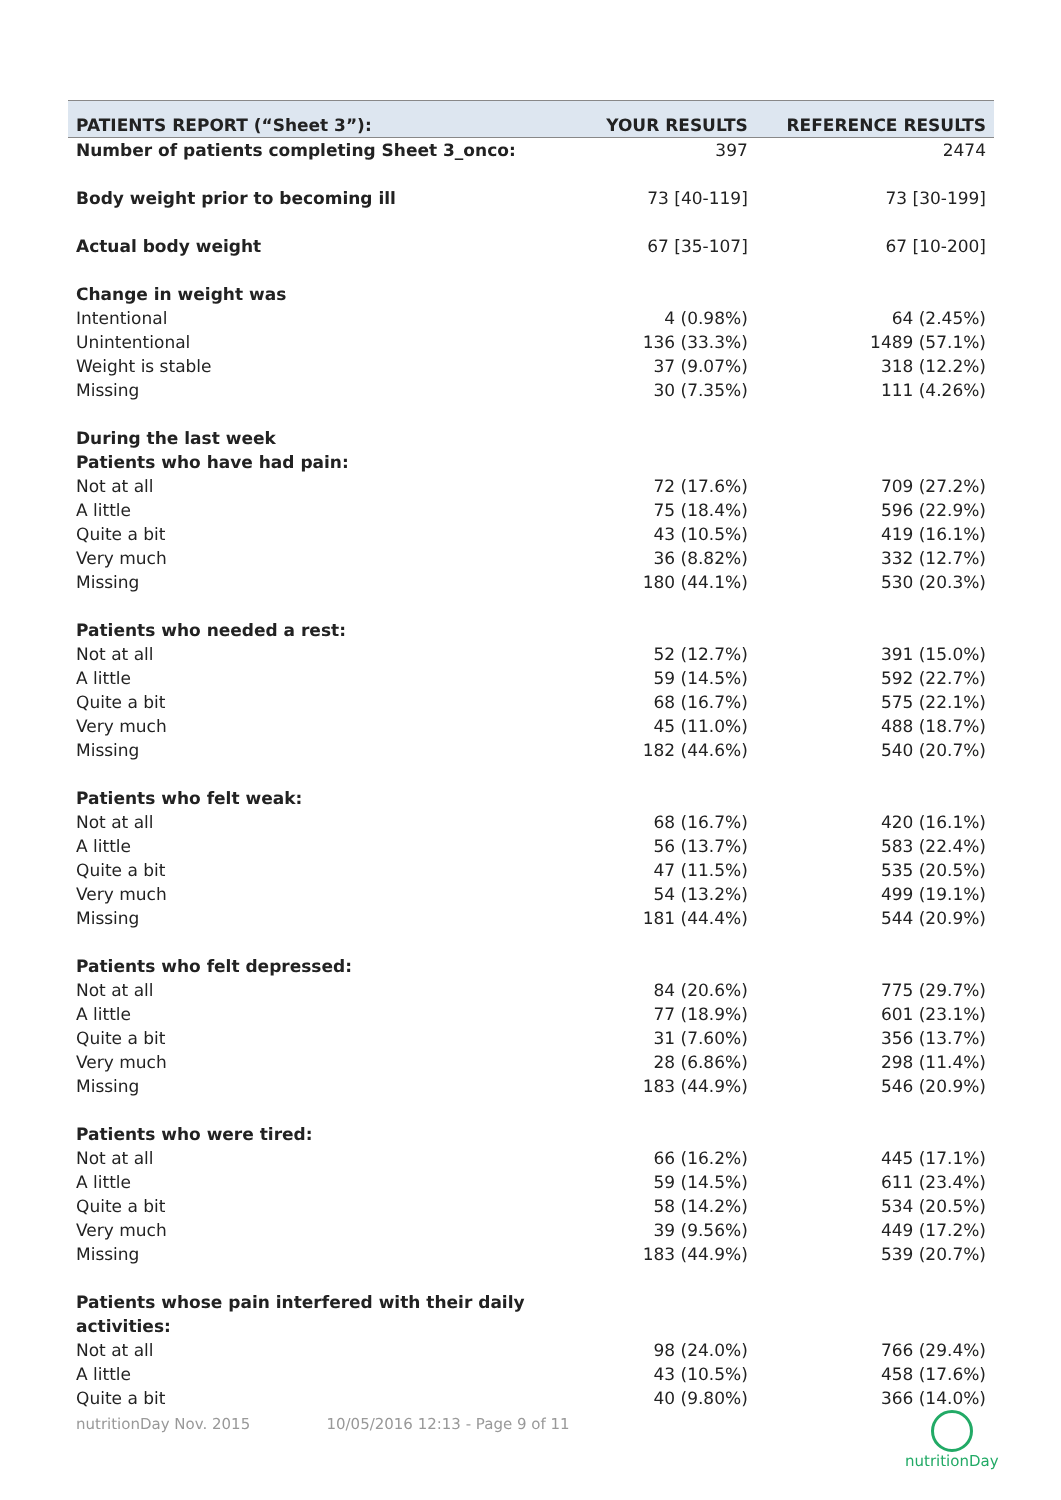| PATIENTS REPORT (“Sheet 3”): | YOUR RESULTS | REFERENCE RESULTS |
| --- | --- | --- |
| Number of patients completing Sheet 3_onco: | 397 | 2474 |
| Body weight prior to becoming ill | 73 [40-119] | 73 [30-199] |
| Actual body weight | 67 [35-107] | 67 [10-200] |
| Change in weight was | | |
| Intentional | 4 (0.98%) | 64 (2.45%) |
| Unintentional | 136 (33.3%) | 1489 (57.1%) |
| Weight is stable | 37 (9.07%) | 318 (12.2%) |
| Missing | 30 (7.35%) | 111 (4.26%) |
| During the last week | | |
| Patients who have had pain: | | |
| Not at all | 72 (17.6%) | 709 (27.2%) |
| A little | 75 (18.4%) | 596 (22.9%) |
| Quite a bit | 43 (10.5%) | 419 (16.1%) |
| Very much | 36 (8.82%) | 332 (12.7%) |
| Missing | 180 (44.1%) | 530 (20.3%) |
| Patients who needed a rest: | | |
| Not at all | 52 (12.7%) | 391 (15.0%) |
| A little | 59 (14.5%) | 592 (22.7%) |
| Quite a bit | 68 (16.7%) | 575 (22.1%) |
| Very much | 45 (11.0%) | 488 (18.7%) |
| Missing | 182 (44.6%) | 540 (20.7%) |
| Patients who felt weak: | | |
| Not at all | 68 (16.7%) | 420 (16.1%) |
| A little | 56 (13.7%) | 583 (22.4%) |
| Quite a bit | 47 (11.5%) | 535 (20.5%) |
| Very much | 54 (13.2%) | 499 (19.1%) |
| Missing | 181 (44.4%) | 544 (20.9%) |
| Patients who felt depressed: | | |
| Not at all | 84 (20.6%) | 775 (29.7%) |
| A little | 77 (18.9%) | 601 (23.1%) |
| Quite a bit | 31 (7.60%) | 356 (13.7%) |
| Very much | 28 (6.86%) | 298 (11.4%) |
| Missing | 183 (44.9%) | 546 (20.9%) |
| Patients who were tired: | | |
| Not at all | 66 (16.2%) | 445 (17.1%) |
| A little | 59 (14.5%) | 611 (23.4%) |
| Quite a bit | 58 (14.2%) | 534 (20.5%) |
| Very much | 39 (9.56%) | 449 (17.2%) |
| Missing | 183 (44.9%) | 539 (20.7%) |
| Patients whose pain interfered with their daily activities: | | |
| Not at all | 98 (24.0%) | 766 (29.4%) |
| A little | 43 (10.5%) | 458 (17.6%) |
| Quite a bit | 40 (9.80%) | 366 (14.0%) |
nutritionDay Nov. 2015 10/05/2016 12:13 - Page 9 of 11
nutritionDay